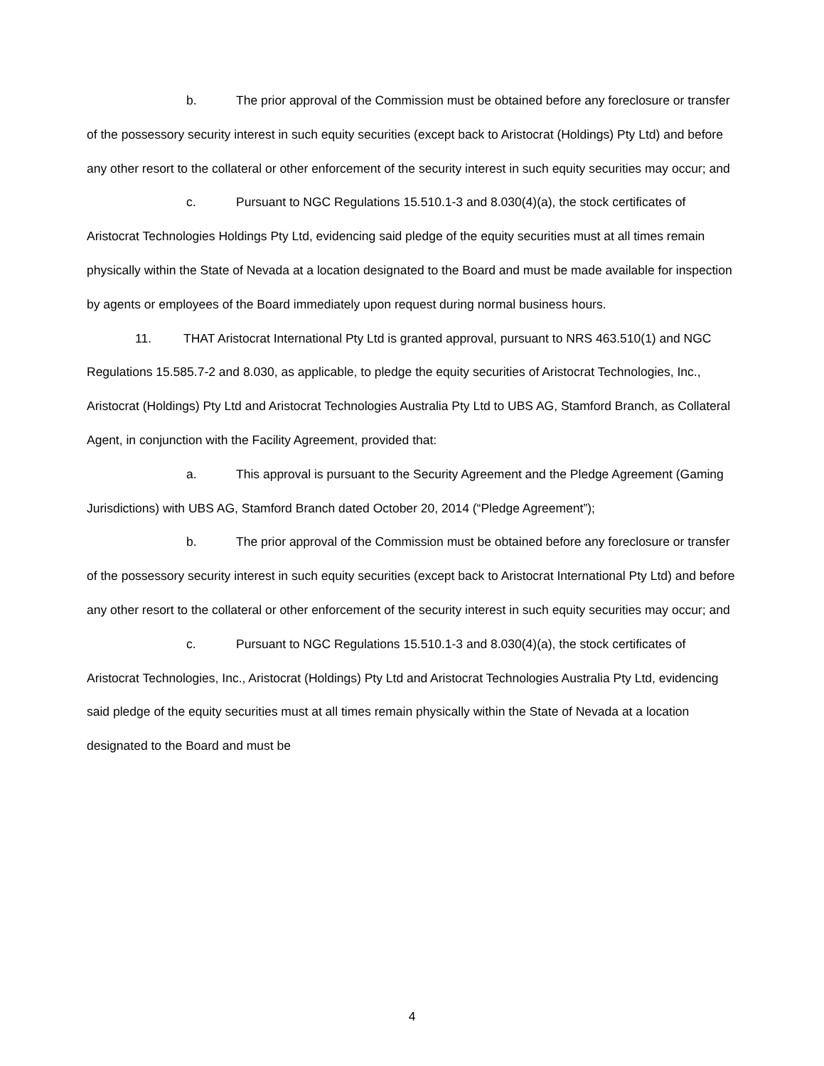b. The prior approval of the Commission must be obtained before any foreclosure or transfer of the possessory security interest in such equity securities (except back to Aristocrat (Holdings) Pty Ltd) and before any other resort to the collateral or other enforcement of the security interest in such equity securities may occur; and
c. Pursuant to NGC Regulations 15.510.1-3 and 8.030(4)(a), the stock certificates of Aristocrat Technologies Holdings Pty Ltd, evidencing said pledge of the equity securities must at all times remain physically within the State of Nevada at a location designated to the Board and must be made available for inspection by agents or employees of the Board immediately upon request during normal business hours.
11. THAT Aristocrat International Pty Ltd is granted approval, pursuant to NRS 463.510(1) and NGC Regulations 15.585.7-2 and 8.030, as applicable, to pledge the equity securities of Aristocrat Technologies, Inc., Aristocrat (Holdings) Pty Ltd and Aristocrat Technologies Australia Pty Ltd to UBS AG, Stamford Branch, as Collateral Agent, in conjunction with the Facility Agreement, provided that:
a. This approval is pursuant to the Security Agreement and the Pledge Agreement (Gaming Jurisdictions) with UBS AG, Stamford Branch dated October 20, 2014 (“Pledge Agreement”);
b. The prior approval of the Commission must be obtained before any foreclosure or transfer of the possessory security interest in such equity securities (except back to Aristocrat International Pty Ltd) and before any other resort to the collateral or other enforcement of the security interest in such equity securities may occur; and
c. Pursuant to NGC Regulations 15.510.1-3 and 8.030(4)(a), the stock certificates of Aristocrat Technologies, Inc., Aristocrat (Holdings) Pty Ltd and Aristocrat Technologies Australia Pty Ltd, evidencing said pledge of the equity securities must at all times remain physically within the State of Nevada at a location designated to the Board and must be
4